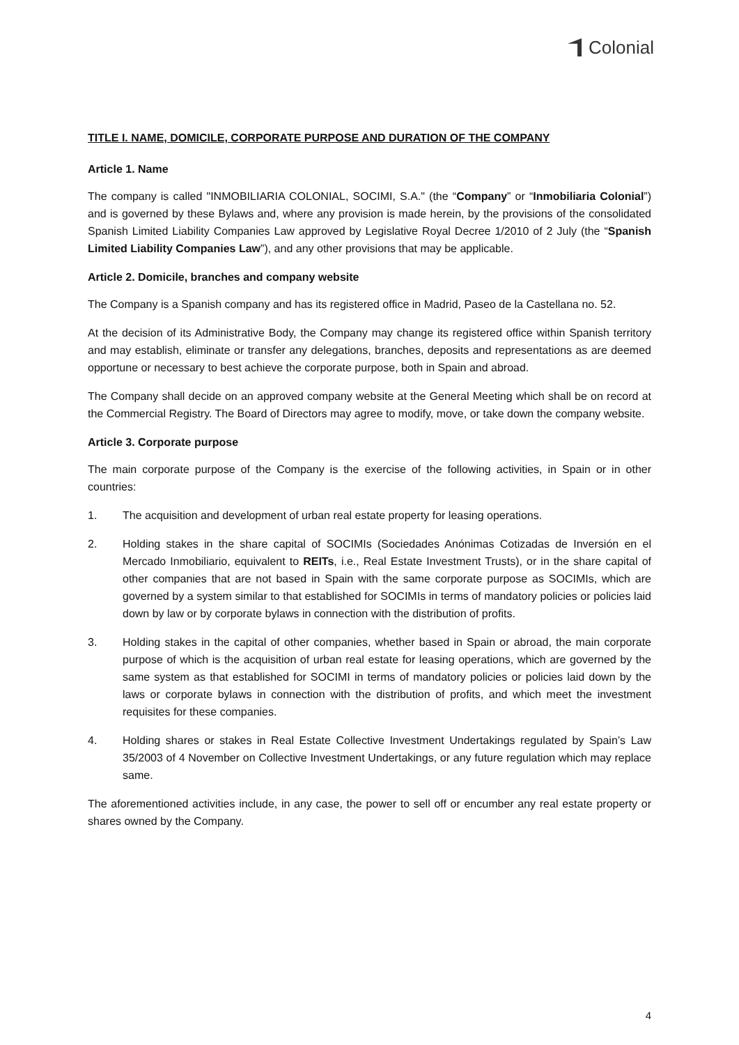Colonial
TITLE I. NAME, DOMICILE, CORPORATE PURPOSE AND DURATION OF THE COMPANY
Article 1. Name
The company is called "INMOBILIARIA COLONIAL, SOCIMI, S.A." (the “Company” or “Inmobiliaria Colonial”) and is governed by these Bylaws and, where any provision is made herein, by the provisions of the consolidated Spanish Limited Liability Companies Law approved by Legislative Royal Decree 1/2010 of 2 July (the “Spanish Limited Liability Companies Law”), and any other provisions that may be applicable.
Article 2. Domicile, branches and company website
The Company is a Spanish company and has its registered office in Madrid, Paseo de la Castellana no. 52.
At the decision of its Administrative Body, the Company may change its registered office within Spanish territory and may establish, eliminate or transfer any delegations, branches, deposits and representations as are deemed opportune or necessary to best achieve the corporate purpose, both in Spain and abroad.
The Company shall decide on an approved company website at the General Meeting which shall be on record at the Commercial Registry. The Board of Directors may agree to modify, move, or take down the company website.
Article 3. Corporate purpose
The main corporate purpose of the Company is the exercise of the following activities, in Spain or in other countries:
1. The acquisition and development of urban real estate property for leasing operations.
2. Holding stakes in the share capital of SOCIMIs (Sociedades Anónimas Cotizadas de Inversión en el Mercado Inmobiliario, equivalent to REITs, i.e., Real Estate Investment Trusts), or in the share capital of other companies that are not based in Spain with the same corporate purpose as SOCIMIs, which are governed by a system similar to that established for SOCIMIs in terms of mandatory policies or policies laid down by law or by corporate bylaws in connection with the distribution of profits.
3. Holding stakes in the capital of other companies, whether based in Spain or abroad, the main corporate purpose of which is the acquisition of urban real estate for leasing operations, which are governed by the same system as that established for SOCIMI in terms of mandatory policies or policies laid down by the laws or corporate bylaws in connection with the distribution of profits, and which meet the investment requisites for these companies.
4. Holding shares or stakes in Real Estate Collective Investment Undertakings regulated by Spain’s Law 35/2003 of 4 November on Collective Investment Undertakings, or any future regulation which may replace same.
The aforementioned activities include, in any case, the power to sell off or encumber any real estate property or shares owned by the Company.
4